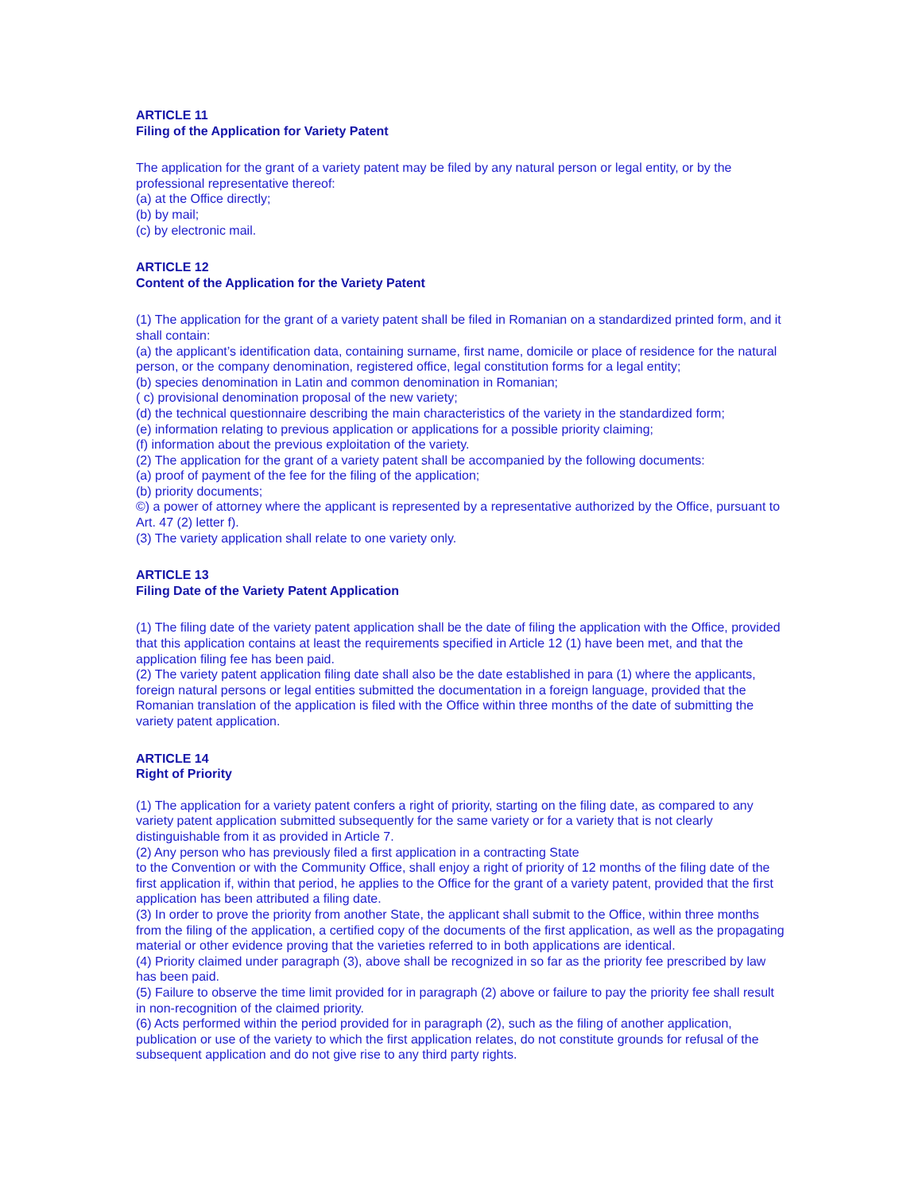ARTICLE 11
Filing of the Application for Variety Patent
The application for the grant of a variety patent may be filed by any natural person or legal entity, or by the professional representative thereof:
(a) at the Office directly;
(b) by mail;
(c) by electronic mail.
ARTICLE 12
Content of the Application for the Variety Patent
(1) The application for the grant of a variety patent shall be filed in Romanian on a standardized printed form, and it shall contain:
(a) the applicant’s identification data, containing surname, first name, domicile or place of residence for the natural person, or the company denomination, registered office, legal constitution forms for a legal entity;
(b) species denomination in Latin and common denomination in Romanian;
( c) provisional denomination proposal of the new variety;
(d) the technical questionnaire describing the main characteristics of the variety in the standardized form;
(e) information relating to previous application or applications for a possible priority claiming;
(f) information about the previous exploitation of the variety.
(2) The application for the grant of a variety patent shall be accompanied by the following documents:
(a) proof of payment of the fee for the filing of the application;
(b) priority documents;
©) a power of attorney where the applicant is represented by a representative authorized by the Office, pursuant to Art. 47 (2) letter f).
(3) The variety application shall relate to one variety only.
ARTICLE 13
Filing Date of the Variety Patent Application
(1) The filing date of the variety patent application shall be the date of filing the application with the Office, provided that this application contains at least the requirements specified in Article 12 (1) have been met, and that the application filing fee has been paid.
(2) The variety patent application filing date shall also be the date established in para (1) where the applicants, foreign natural persons or legal entities submitted the documentation in a foreign language, provided that the Romanian translation of the application is filed with the Office within three months of the date of submitting the variety patent application.
ARTICLE 14
Right of Priority
(1) The application for a variety patent confers a right of priority, starting on the filing date, as compared to any variety patent application submitted subsequently for the same variety or for a variety that is not clearly distinguishable from it as provided in Article 7.
(2) Any person who has previously filed a first application in a contracting State
to the Convention or with the Community Office, shall enjoy a right of priority of 12 months of the filing date of the first application if, within that period, he applies to the Office for the grant of a variety patent, provided that the first application has been attributed a filing date.
(3) In order to prove the priority from another State, the applicant shall submit to the Office, within three months from the filing of the application, a certified copy of the documents of the first application, as well as the propagating material or other evidence proving that the varieties referred to in both applications are identical.
(4) Priority claimed under paragraph (3), above shall be recognized in so far as the priority fee prescribed by law has been paid.
(5) Failure to observe the time limit provided for in paragraph (2) above or failure to pay the priority fee shall result in non-recognition of the claimed priority.
(6) Acts performed within the period provided for in paragraph (2), such as the filing of another application, publication or use of the variety to which the first application relates, do not constitute grounds for refusal of the subsequent application and do not give rise to any third party rights.